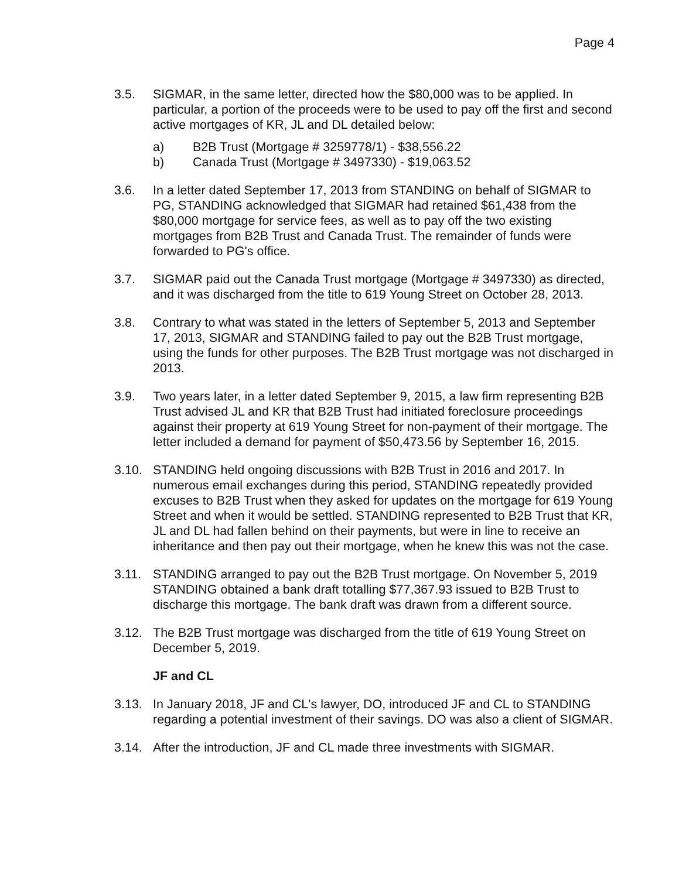Page 4
3.5. SIGMAR, in the same letter, directed how the $80,000 was to be applied. In particular, a portion of the proceeds were to be used to pay off the first and second active mortgages of KR, JL and DL detailed below:
a) B2B Trust (Mortgage # 3259778/1) - $38,556.22
b) Canada Trust (Mortgage # 3497330) - $19,063.52
3.6. In a letter dated September 17, 2013 from STANDING on behalf of SIGMAR to PG, STANDING acknowledged that SIGMAR had retained $61,438 from the $80,000 mortgage for service fees, as well as to pay off the two existing mortgages from B2B Trust and Canada Trust. The remainder of funds were forwarded to PG's office.
3.7. SIGMAR paid out the Canada Trust mortgage (Mortgage # 3497330) as directed, and it was discharged from the title to 619 Young Street on October 28, 2013.
3.8. Contrary to what was stated in the letters of September 5, 2013 and September 17, 2013, SIGMAR and STANDING failed to pay out the B2B Trust mortgage, using the funds for other purposes. The B2B Trust mortgage was not discharged in 2013.
3.9. Two years later, in a letter dated September 9, 2015, a law firm representing B2B Trust advised JL and KR that B2B Trust had initiated foreclosure proceedings against their property at 619 Young Street for non-payment of their mortgage. The letter included a demand for payment of $50,473.56 by September 16, 2015.
3.10. STANDING held ongoing discussions with B2B Trust in 2016 and 2017. In numerous email exchanges during this period, STANDING repeatedly provided excuses to B2B Trust when they asked for updates on the mortgage for 619 Young Street and when it would be settled. STANDING represented to B2B Trust that KR, JL and DL had fallen behind on their payments, but were in line to receive an inheritance and then pay out their mortgage, when he knew this was not the case.
3.11. STANDING arranged to pay out the B2B Trust mortgage. On November 5, 2019 STANDING obtained a bank draft totalling $77,367.93 issued to B2B Trust to discharge this mortgage. The bank draft was drawn from a different source.
3.12. The B2B Trust mortgage was discharged from the title of 619 Young Street on December 5, 2019.
JF and CL
3.13. In January 2018, JF and CL's lawyer, DO, introduced JF and CL to STANDING regarding a potential investment of their savings. DO was also a client of SIGMAR.
3.14. After the introduction, JF and CL made three investments with SIGMAR.